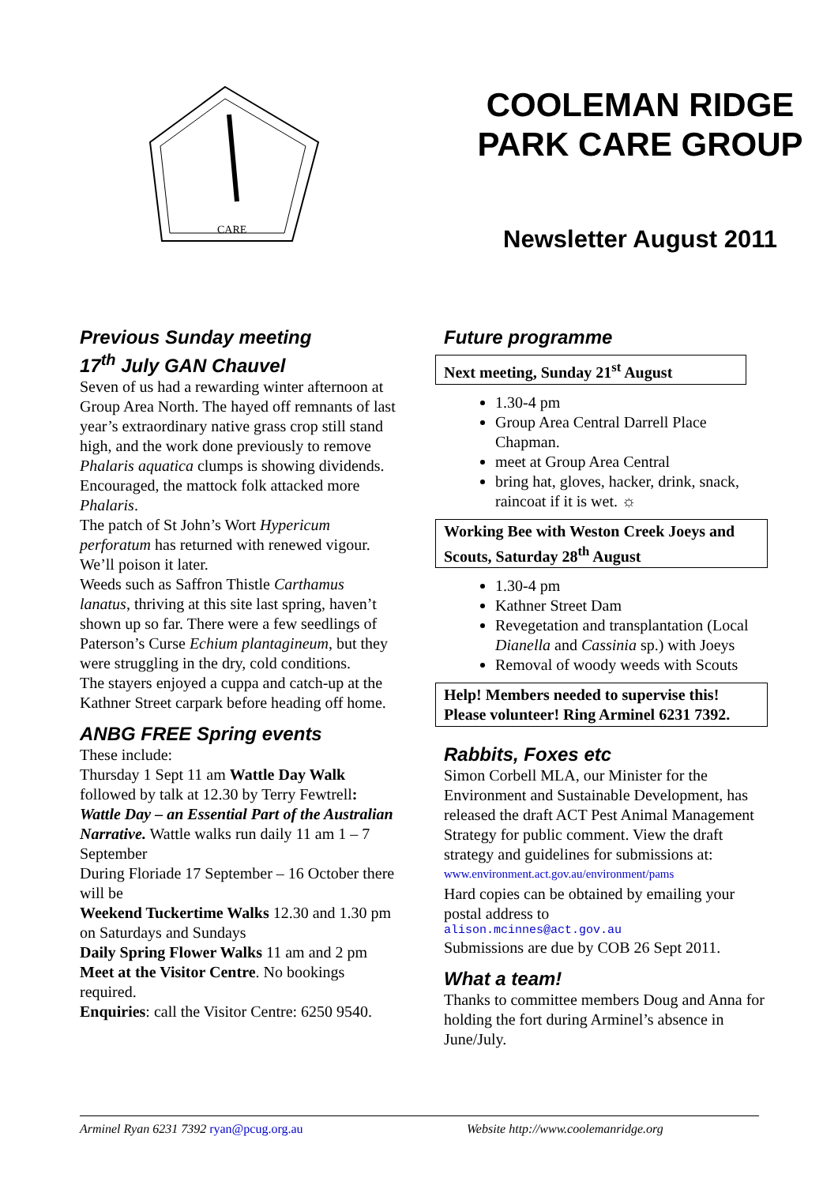CARE
COOLEMAN RIDGE PARK CARE GROUP
Newsletter August 2011
Previous Sunday meeting
17<sup>th</sup> July GAN Chauvel
Seven of us had a rewarding winter afternoon at Group Area North. The hayed off remnants of last year’s extraordinary native grass crop still stand high, and the work done previously to remove Phalaris aquatica clumps is showing dividends. Encouraged, the mattock folk attacked more Phalaris.
The patch of St John’s Wort Hypericum perforatum has returned with renewed vigour. We’ll poison it later.
Weeds such as Saffron Thistle Carthamus lanatus, thriving at this site last spring, haven’t shown up so far. There were a few seedlings of Paterson’s Curse Echium plantagineum, but they were struggling in the dry, cold conditions.
The stayers enjoyed a cuppa and catch-up at the Kathner Street carpark before heading off home.
ANBG FREE Spring events
These include:
Thursday 1 Sept 11 am Wattle Day Walk followed by talk at 12.30 by Terry Fewtrell: Wattle Day – an Essential Part of the Australian Narrative. Wattle walks run daily 11 am 1 – 7 September
During Floriade 17 September – 16 October there will be
Weekend Tuckertime Walks 12.30 and 1.30 pm on Saturdays and Sundays
Daily Spring Flower Walks 11 am and 2 pm
Meet at the Visitor Centre. No bookings required.
Enquiries: call the Visitor Centre: 6250 9540.
Future programme
Next meeting, Sunday 21<sup>st</sup> August
1.30-4 pm
Group Area Central Darrell Place Chapman.
meet at Group Area Central
bring hat, gloves, hacker, drink, snack, raincoat if it is wet. ☼
Working Bee with Weston Creek Joeys and Scouts, Saturday 28<sup>th</sup> August
1.30-4 pm
Kathner Street Dam
Revegetation and transplantation (Local Dianella and Cassinia sp.) with Joeys
Removal of woody weeds with Scouts
Help! Members needed to supervise this! Please volunteer! Ring Arminel 6231 7392.
Rabbits, Foxes etc
Simon Corbell MLA, our Minister for the Environment and Sustainable Development, has released the draft ACT Pest Animal Management Strategy for public comment. View the draft strategy and guidelines for submissions at:
www.environment.act.gov.au/environment/pams
Hard copies can be obtained by emailing your postal address to
alison.mcinnes@act.gov.au
Submissions are due by COB 26 Sept 2011.
What a team!
Thanks to committee members Doug and Anna for holding the fort during Arminel’s absence in June/July.
Arminel Ryan 6231 7392 ryan@pcug.org.au Website http://www.coolemanridge.org